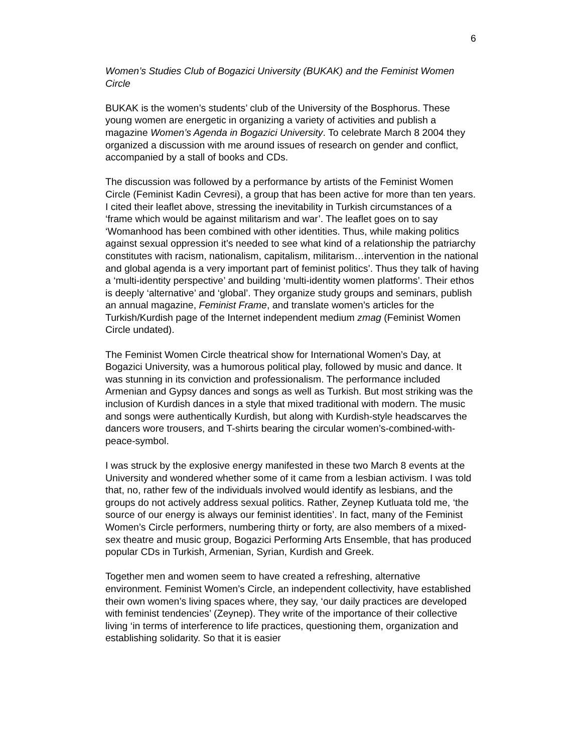6
Women’s Studies Club of Bogazici University (BUKAK) and the Feminist Women Circle
BUKAK is the women’s students’ club of the University of the Bosphorus. These young women are energetic in organizing a variety of activities and publish a magazine Women’s Agenda in Bogazici University. To celebrate March 8 2004 they organized a discussion with me around issues of research on gender and conflict, accompanied by a stall of books and CDs.
The discussion was followed by a performance by artists of the Feminist Women Circle (Feminist Kadin Cevresi), a group that has been active for more than ten years. I cited their leaflet above, stressing the inevitability in Turkish circumstances of a ‘frame which would be against militarism and war’. The leaflet goes on to say ‘Womanhood has been combined with other identities. Thus, while making politics against sexual oppression it’s needed to see what kind of a relationship the patriarchy constitutes with racism, nationalism, capitalism, militarism…intervention in the national and global agenda is a very important part of feminist politics’. Thus they talk of having a ‘multi-identity perspective’ and building ‘multi-identity women platforms’. Their ethos is deeply ‘alternative’ and ‘global’. They organize study groups and seminars, publish an annual magazine, Feminist Frame, and translate women’s articles for the Turkish/Kurdish page of the Internet independent medium zmag (Feminist Women Circle undated).
The Feminist Women Circle theatrical show for International Women’s Day, at Bogazici University, was a humorous political play, followed by music and dance. It was stunning in its conviction and professionalism. The performance included Armenian and Gypsy dances and songs as well as Turkish. But most striking was the inclusion of Kurdish dances in a style that mixed traditional with modern. The music and songs were authentically Kurdish, but along with Kurdish-style headscarves the dancers wore trousers, and T-shirts bearing the circular women’s-combined-with-peace-symbol.
I was struck by the explosive energy manifested in these two March 8 events at the University and wondered whether some of it came from a lesbian activism. I was told that, no, rather few of the individuals involved would identify as lesbians, and the groups do not actively address sexual politics. Rather, Zeynep Kutluata told me, ‘the source of our energy is always our feminist identities’. In fact, many of the Feminist Women’s Circle performers, numbering thirty or forty, are also members of a mixed-sex theatre and music group, Bogazici Performing Arts Ensemble, that has produced popular CDs in Turkish, Armenian, Syrian, Kurdish and Greek.
Together men and women seem to have created a refreshing, alternative environment. Feminist Women’s Circle, an independent collectivity, have established their own women’s living spaces where, they say, ‘our daily practices are developed with feminist tendencies’ (Zeynep). They write of the importance of their collective living ‘in terms of interference to life practices, questioning them, organization and establishing solidarity. So that it is easier